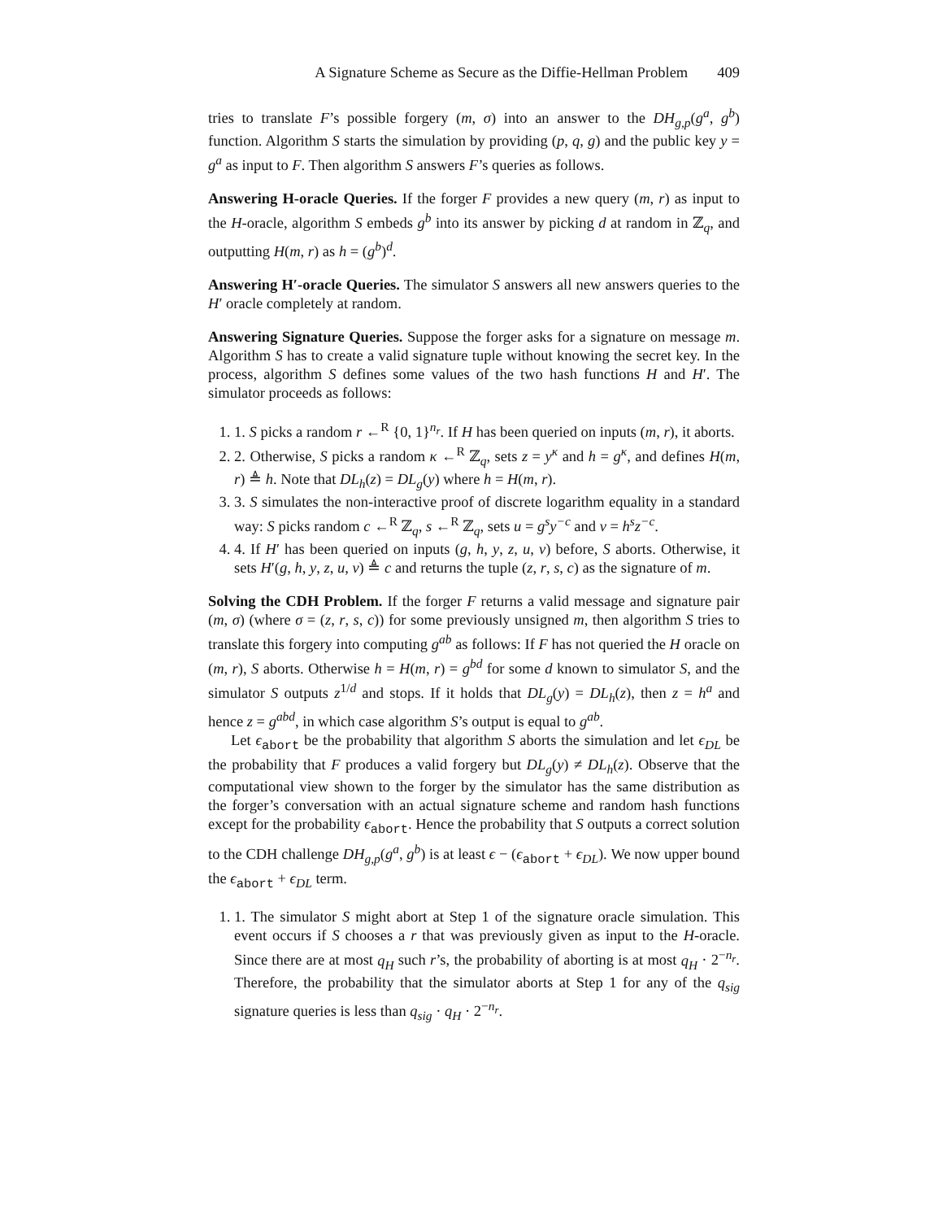A Signature Scheme as Secure as the Diffie-Hellman Problem 409
tries to translate F’s possible forgery (m, σ) into an answer to the DH<sub>g,p</sub>(g<sup>a</sup>, g<sup>b</sup>) function. Algorithm S starts the simulation by providing (p, q, g) and the public key y = g<sup>a</sup> as input to F. Then algorithm S answers F’s queries as follows.
Answering H-oracle Queries. If the forger F provides a new query (m, r) as input to the H-oracle, algorithm S embeds g<sup>b</sup> into its answer by picking d at random in ℤ<sub>q</sub>, and outputting H(m, r) as h = (g<sup>b</sup>)<sup>d</sup>.
Answering H′-oracle Queries. The simulator S answers all new answers queries to the H′ oracle completely at random.
Answering Signature Queries. Suppose the forger asks for a signature on message m. Algorithm S has to create a valid signature tuple without knowing the secret key. In the process, algorithm S defines some values of the two hash functions H and H′. The simulator proceeds as follows:
1. 1. S picks a random r ←<sup>R</sup> {0, 1}<sup>n<sub>r</sub></sup>. If H has been queried on inputs (m, r), it aborts.
2. 2. Otherwise, S picks a random κ ←<sup>R</sup> ℤ<sub>q</sub>, sets z = y<sup>κ</sup> and h = g<sup>κ</sup>, and defines H(m, r) ≜ h. Note that DL<sub>h</sub>(z) = DL<sub>g</sub>(y) where h = H(m, r).
3. 3. S simulates the non-interactive proof of discrete logarithm equality in a standard way: S picks random c ←<sup>R</sup> ℤ<sub>q</sub>, s ←<sup>R</sup> ℤ<sub>q</sub>, sets u = g<sup>s</sup>y<sup>−c</sup> and v = h<sup>s</sup>z<sup>−c</sup>.
4. 4. If H′ has been queried on inputs (g, h, y, z, u, v) before, S aborts. Otherwise, it sets H′(g, h, y, z, u, v) ≜ c and returns the tuple (z, r, s, c) as the signature of m.
Solving the CDH Problem. If the forger F returns a valid message and signature pair (m, σ) (where σ = (z, r, s, c)) for some previously unsigned m, then algorithm S tries to translate this forgery into computing g<sup>ab</sup> as follows: If F has not queried the H oracle on (m, r), S aborts. Otherwise h = H(m, r) = g<sup>bd</sup> for some d known to simulator S, and the simulator S outputs z<sup>1/d</sup> and stops. If it holds that DL<sub>g</sub>(y) = DL<sub>h</sub>(z), then z = h<sup>a</sup> and hence z = g<sup>abd</sup>, in which case algorithm S’s output is equal to g<sup>ab</sup>.
Let ϵ<sub>abort</sub> be the probability that algorithm S aborts the simulation and let ϵ<sub>DL</sub> be the probability that F produces a valid forgery but DL<sub>g</sub>(y) ≠ DL<sub>h</sub>(z). Observe that the computational view shown to the forger by the simulator has the same distribution as the forger’s conversation with an actual signature scheme and random hash functions except for the probability ϵ<sub>abort</sub>. Hence the probability that S outputs a correct solution to the CDH challenge DH<sub>g,p</sub>(g<sup>a</sup>, g<sup>b</sup>) is at least ϵ − (ϵ<sub>abort</sub> + ϵ<sub>DL</sub>). We now upper bound the ϵ<sub>abort</sub> + ϵ<sub>DL</sub> term.
1. 1. The simulator S might abort at Step 1 of the signature oracle simulation. This event occurs if S chooses a r that was previously given as input to the H-oracle. Since there are at most q<sub>H</sub> such r’s, the probability of aborting is at most q<sub>H</sub> · 2<sup>−n<sub>r</sub></sup>. Therefore, the probability that the simulator aborts at Step 1 for any of the q<sub>sig</sub> signature queries is less than q<sub>sig</sub> · q<sub>H</sub> · 2<sup>−n<sub>r</sub></sup>.